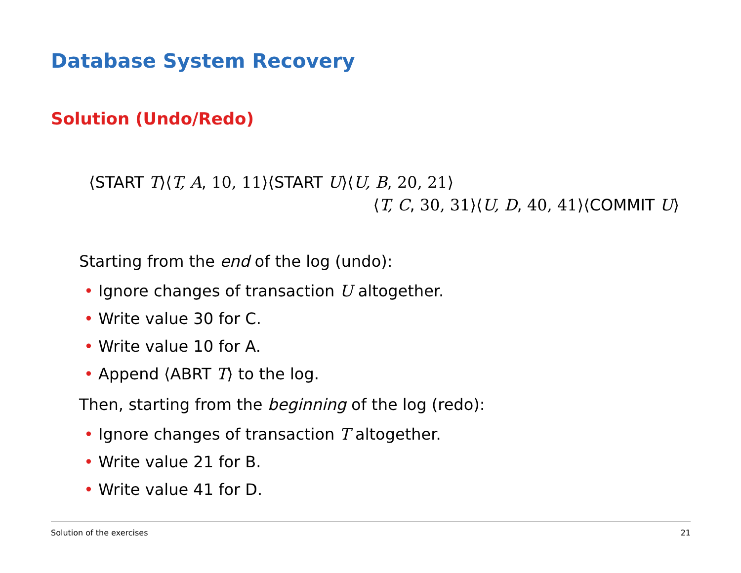Database System Recovery
Solution (Undo/Redo)
⟨START T⟩⟨T, A, 10, 11⟩⟨START U⟩⟨U, B, 20, 21⟩
⟨T, C, 30, 31⟩⟨U, D, 40, 41⟩⟨COMMIT U⟩
Starting from the end of the log (undo):
• Ignore changes of transaction U altogether.
• Write value 30 for C.
• Write value 10 for A.
• Append ⟨ABRT T⟩ to the log.
Then, starting from the beginning of the log (redo):
• Ignore changes of transaction T altogether.
• Write value 21 for B.
• Write value 41 for D.
Solution of the exercises 21